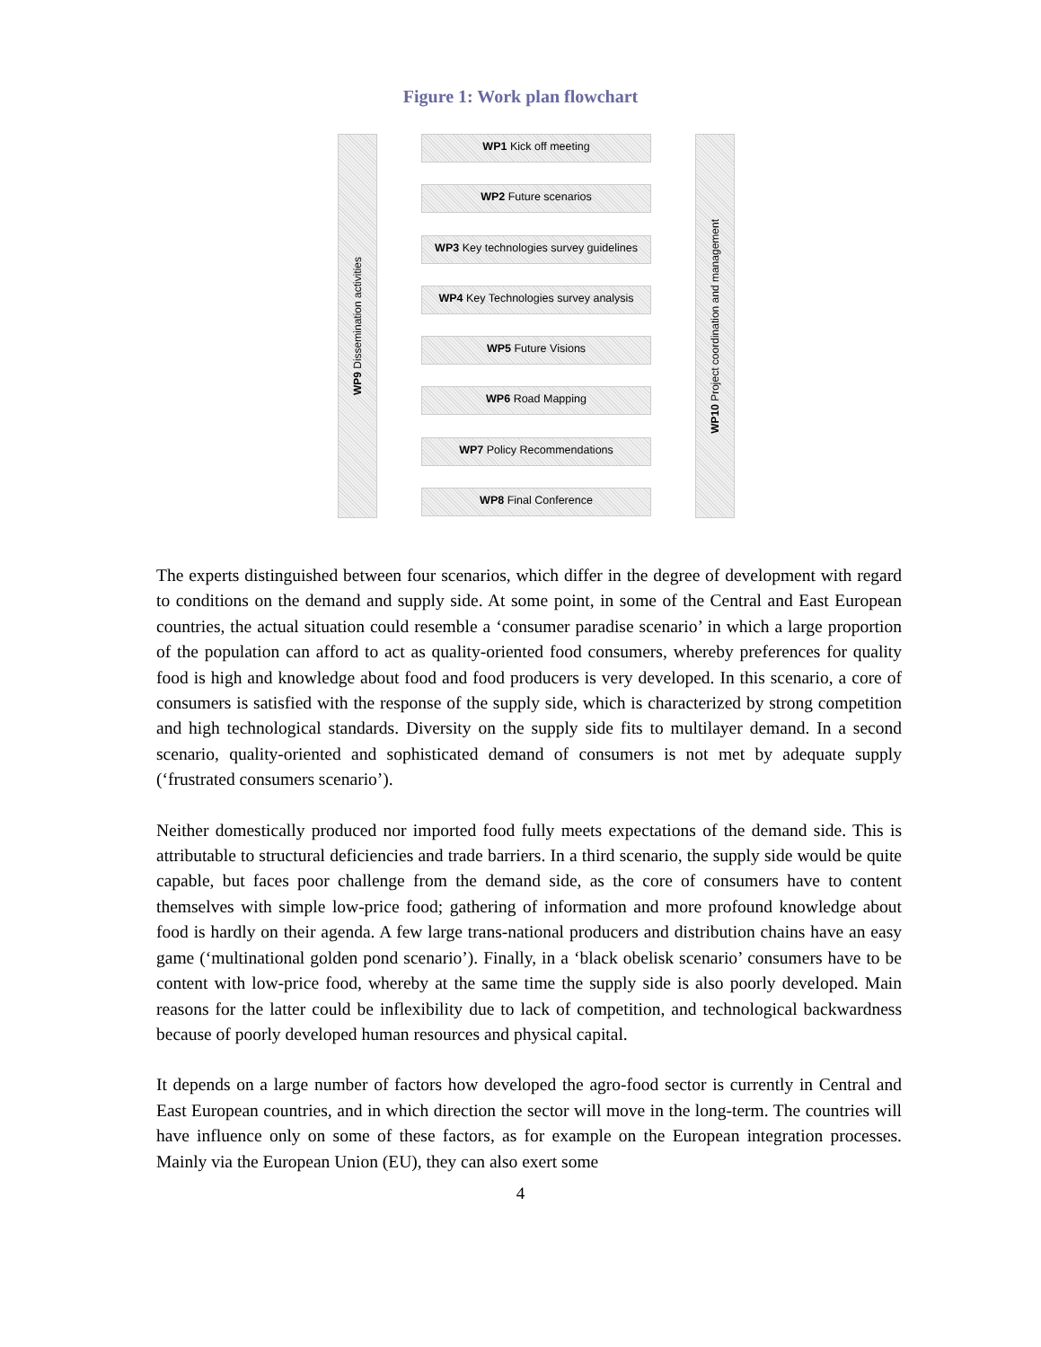Figure 1: Work plan flowchart
WP9 Dissemination activities
WP1 Kick off meeting
WP2 Future scenarios
WP3 Key technologies survey guidelines
WP4 Key Technologies survey analysis
WP5 Future Visions
WP6 Road Mapping
WP7 Policy Recommendations
WP8 Final Conference
WP10 Project coordination and management
The experts distinguished between four scenarios, which differ in the degree of development with regard to conditions on the demand and supply side. At some point, in some of the Central and East European countries, the actual situation could resemble a ‘consumer paradise scenario’ in which a large proportion of the population can afford to act as quality-oriented food consumers, whereby preferences for quality food is high and knowledge about food and food producers is very developed. In this scenario, a core of consumers is satisfied with the response of the supply side, which is characterized by strong competition and high technological standards. Diversity on the supply side fits to multilayer demand. In a second scenario, quality-oriented and sophisticated demand of consumers is not met by adequate supply (‘frustrated consumers scenario’).
Neither domestically produced nor imported food fully meets expectations of the demand side. This is attributable to structural deficiencies and trade barriers. In a third scenario, the supply side would be quite capable, but faces poor challenge from the demand side, as the core of consumers have to content themselves with simple low-price food; gathering of information and more profound knowledge about food is hardly on their agenda. A few large trans-national producers and distribution chains have an easy game (‘multinational golden pond scenario’). Finally, in a ‘black obelisk scenario’ consumers have to be content with low-price food, whereby at the same time the supply side is also poorly developed. Main reasons for the latter could be inflexibility due to lack of competition, and technological backwardness because of poorly developed human resources and physical capital.
It depends on a large number of factors how developed the agro-food sector is currently in Central and East European countries, and in which direction the sector will move in the long-term. The countries will have influence only on some of these factors, as for example on the European integration processes. Mainly via the European Union (EU), they can also exert some
4